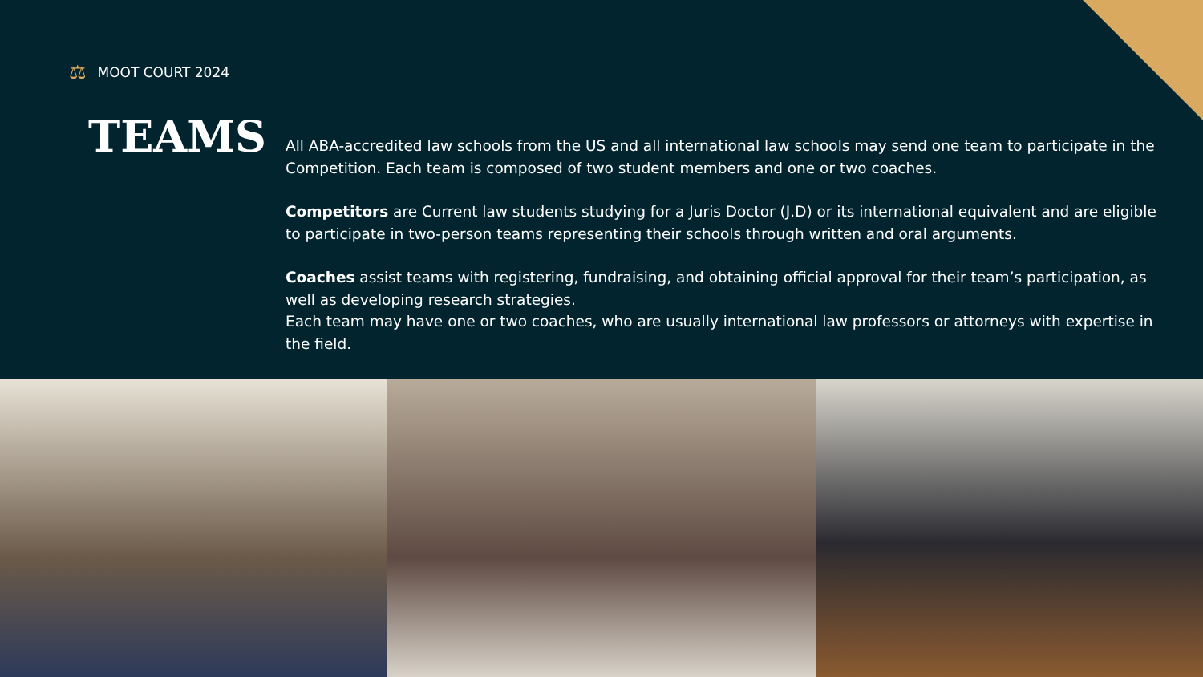⚖ MOOT COURT 2024
TEAMS
All ABA-accredited law schools from the US and all international law schools may send one team to participate in the Competition. Each team is composed of two student members and one or two coaches.
Competitors are Current law students studying for a Juris Doctor (J.D) or its international equivalent and are eligible to participate in two-person teams representing their schools through written and oral arguments.
Coaches assist teams with registering, fundraising, and obtaining official approval for their team’s participation, as well as developing research strategies.
Each team may have one or two coaches, who are usually international law professors or attorneys with expertise in the field.